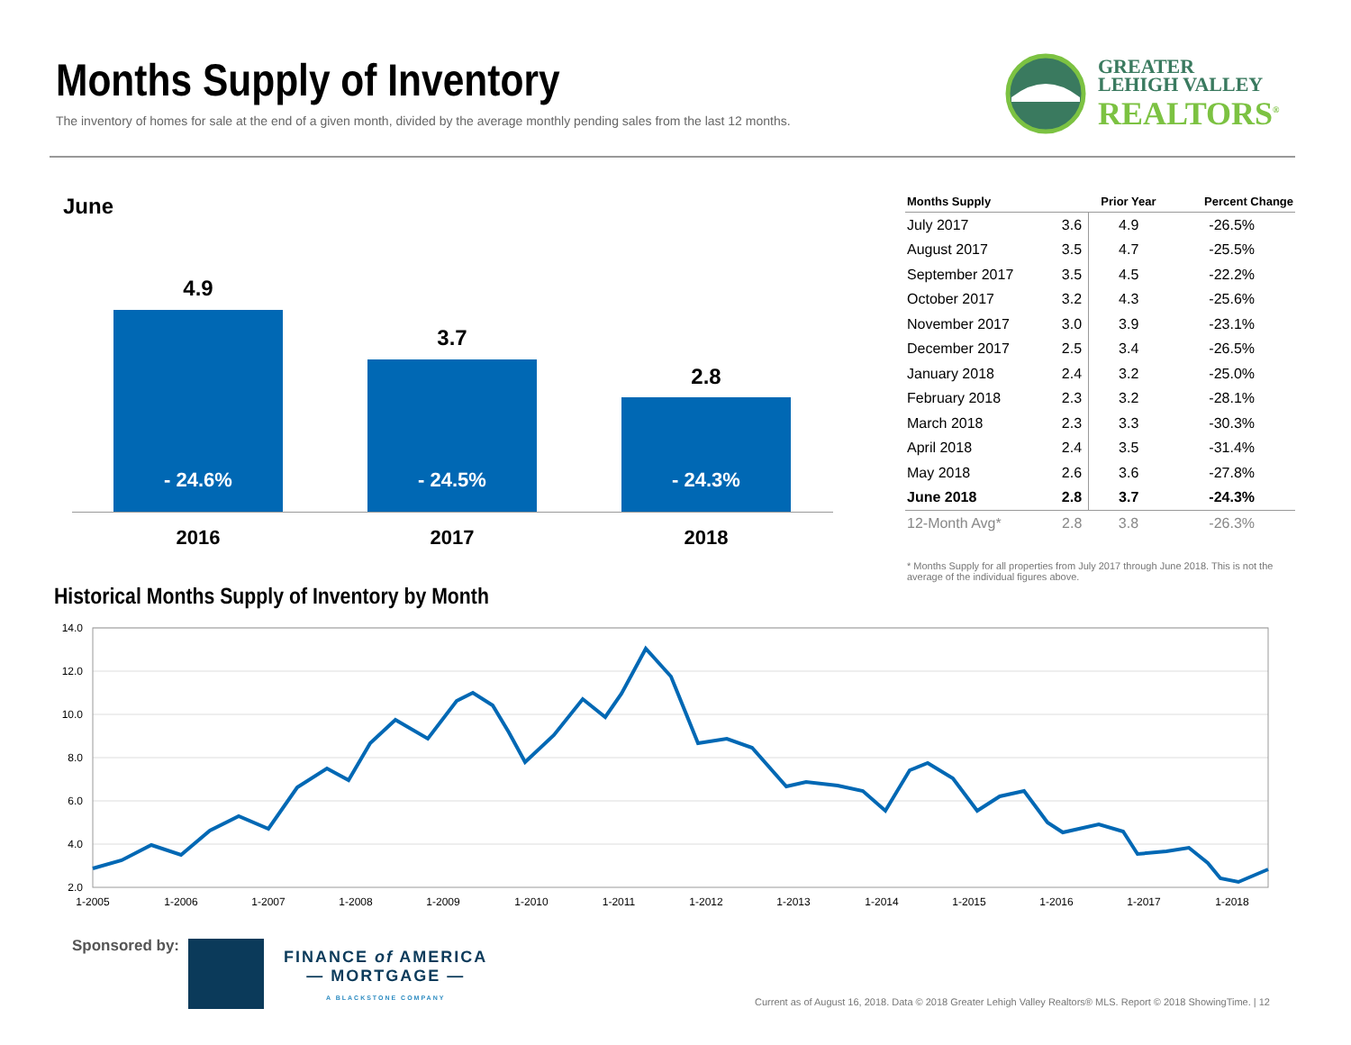Months Supply of Inventory
The inventory of homes for sale at the end of a given month, divided by the average monthly pending sales from the last 12 months.
GREATER
LEHIGH VALLEY
REALTORS<sup>®</sup>
June
4.9
- 24.6%
3.7
- 24.5%
2.8
- 24.3%
2016 2017 2018
| Months Supply | | Prior Year | Percent Change |
| --- | --- | --- | --- |
| July 2017 | 3.6 | 4.9 | -26.5% |
| August 2017 | 3.5 | 4.7 | -25.5% |
| September 2017 | 3.5 | 4.5 | -22.2% |
| October 2017 | 3.2 | 4.3 | -25.6% |
| November 2017 | 3.0 | 3.9 | -23.1% |
| December 2017 | 2.5 | 3.4 | -26.5% |
| January 2018 | 2.4 | 3.2 | -25.0% |
| February 2018 | 2.3 | 3.2 | -28.1% |
| March 2018 | 2.3 | 3.3 | -30.3% |
| April 2018 | 2.4 | 3.5 | -31.4% |
| May 2018 | 2.6 | 3.6 | -27.8% |
| June 2018 | 2.8 | 3.7 | -24.3% |
| 12-Month Avg* | 2.8 | 3.8 | -26.3% |
* Months Supply for all properties from July 2017 through June 2018. This is not the average of the individual figures above.
Historical Months Supply of Inventory by Month
14.0
12.0
10.0
8.0
6.0
4.0
2.0
1-2005
1-2006
1-2007
1-2008
1-2009
1-2010
1-2011
1-2012
1-2013
1-2014
1-2015
1-2016
1-2017
1-2018
Sponsored by:
FINANCE of AMERICA
— MORTGAGE —
A BLACKSTONE COMPANY
Current as of August 16, 2018. Data © 2018 Greater Lehigh Valley Realtors® MLS. Report © 2018 ShowingTime. | 12